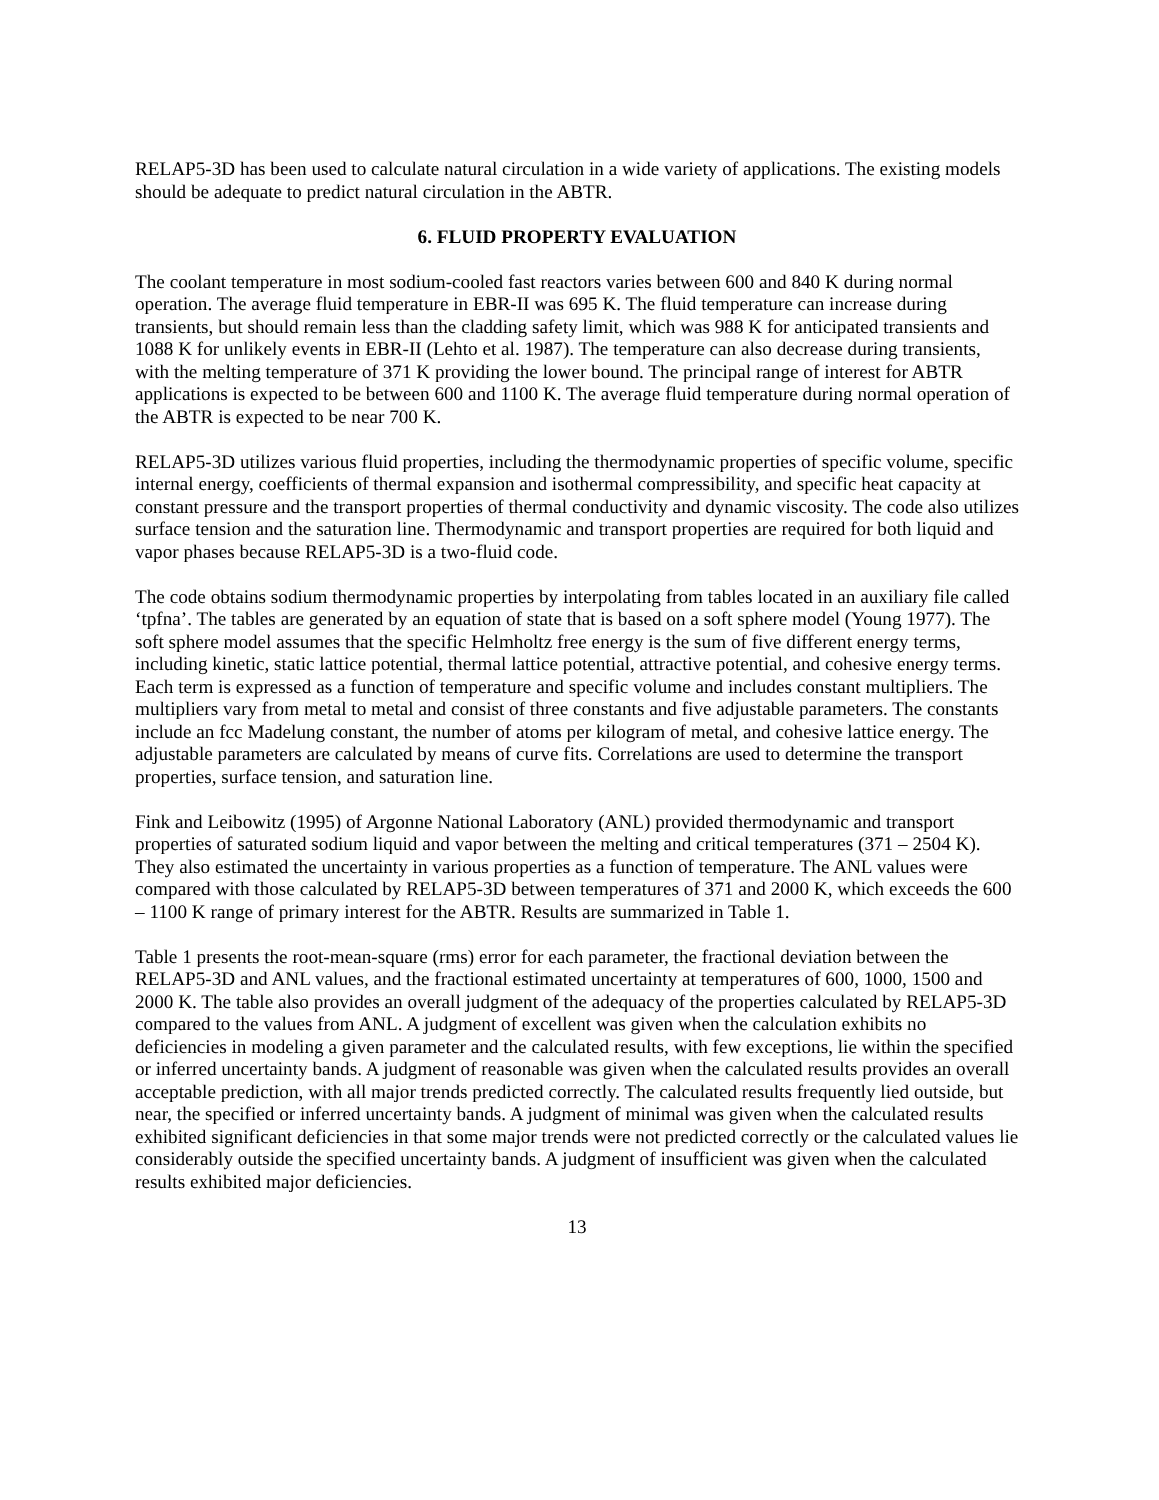RELAP5-3D has been used to calculate natural circulation in a wide variety of applications. The existing models should be adequate to predict natural circulation in the ABTR.
6. FLUID PROPERTY EVALUATION
The coolant temperature in most sodium-cooled fast reactors varies between 600 and 840 K during normal operation. The average fluid temperature in EBR-II was 695 K. The fluid temperature can increase during transients, but should remain less than the cladding safety limit, which was 988 K for anticipated transients and 1088 K for unlikely events in EBR-II (Lehto et al. 1987). The temperature can also decrease during transients, with the melting temperature of 371 K providing the lower bound. The principal range of interest for ABTR applications is expected to be between 600 and 1100 K. The average fluid temperature during normal operation of the ABTR is expected to be near 700 K.
RELAP5-3D utilizes various fluid properties, including the thermodynamic properties of specific volume, specific internal energy, coefficients of thermal expansion and isothermal compressibility, and specific heat capacity at constant pressure and the transport properties of thermal conductivity and dynamic viscosity. The code also utilizes surface tension and the saturation line. Thermodynamic and transport properties are required for both liquid and vapor phases because RELAP5-3D is a two-fluid code.
The code obtains sodium thermodynamic properties by interpolating from tables located in an auxiliary file called ‘tpfna’. The tables are generated by an equation of state that is based on a soft sphere model (Young 1977). The soft sphere model assumes that the specific Helmholtz free energy is the sum of five different energy terms, including kinetic, static lattice potential, thermal lattice potential, attractive potential, and cohesive energy terms. Each term is expressed as a function of temperature and specific volume and includes constant multipliers. The multipliers vary from metal to metal and consist of three constants and five adjustable parameters. The constants include an fcc Madelung constant, the number of atoms per kilogram of metal, and cohesive lattice energy. The adjustable parameters are calculated by means of curve fits. Correlations are used to determine the transport properties, surface tension, and saturation line.
Fink and Leibowitz (1995) of Argonne National Laboratory (ANL) provided thermodynamic and transport properties of saturated sodium liquid and vapor between the melting and critical temperatures (371 – 2504 K). They also estimated the uncertainty in various properties as a function of temperature. The ANL values were compared with those calculated by RELAP5-3D between temperatures of 371 and 2000 K, which exceeds the 600 – 1100 K range of primary interest for the ABTR. Results are summarized in Table 1.
Table 1 presents the root-mean-square (rms) error for each parameter, the fractional deviation between the RELAP5-3D and ANL values, and the fractional estimated uncertainty at temperatures of 600, 1000, 1500 and 2000 K. The table also provides an overall judgment of the adequacy of the properties calculated by RELAP5-3D compared to the values from ANL. A judgment of excellent was given when the calculation exhibits no deficiencies in modeling a given parameter and the calculated results, with few exceptions, lie within the specified or inferred uncertainty bands. A judgment of reasonable was given when the calculated results provides an overall acceptable prediction, with all major trends predicted correctly. The calculated results frequently lied outside, but near, the specified or inferred uncertainty bands. A judgment of minimal was given when the calculated results exhibited significant deficiencies in that some major trends were not predicted correctly or the calculated values lie considerably outside the specified uncertainty bands. A judgment of insufficient was given when the calculated results exhibited major deficiencies.
13